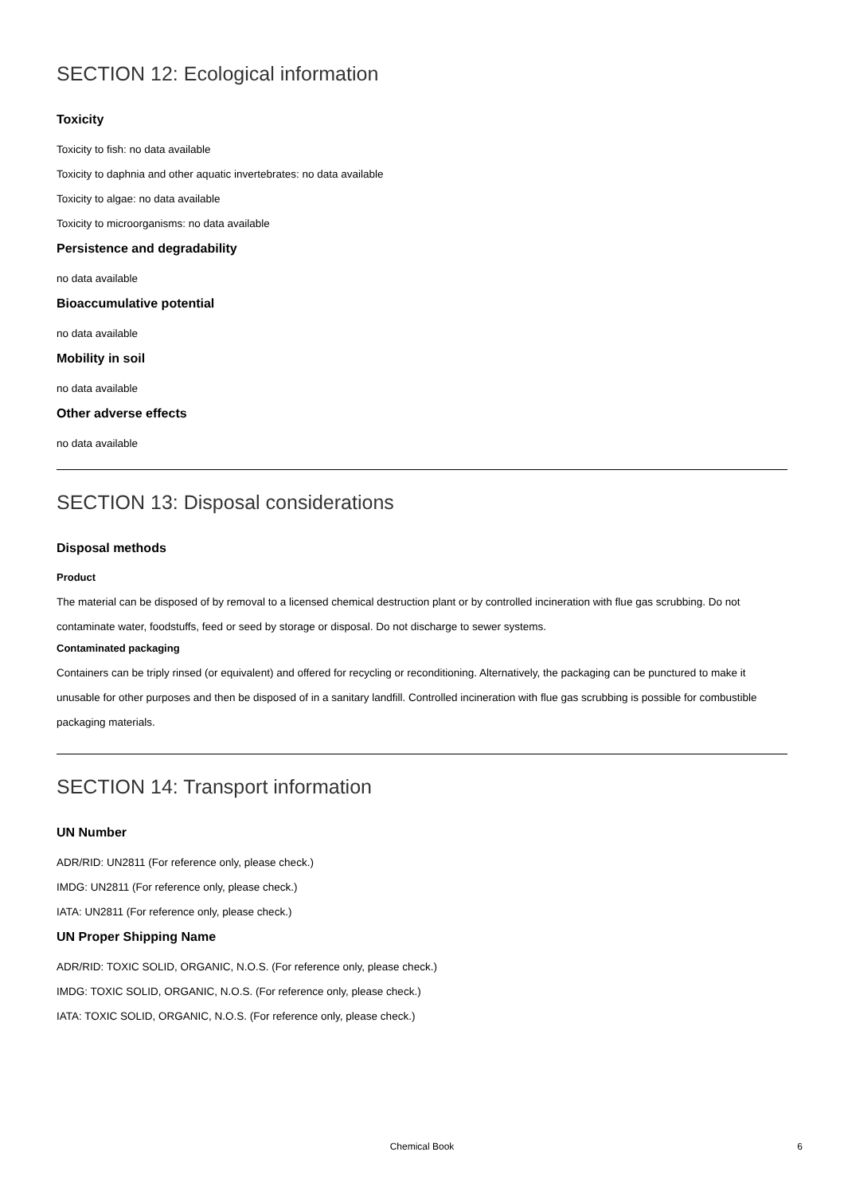SECTION 12: Ecological information
Toxicity
Toxicity to fish: no data available
Toxicity to daphnia and other aquatic invertebrates: no data available
Toxicity to algae: no data available
Toxicity to microorganisms: no data available
Persistence and degradability
no data available
Bioaccumulative potential
no data available
Mobility in soil
no data available
Other adverse effects
no data available
SECTION 13: Disposal considerations
Disposal methods
Product
The material can be disposed of by removal to a licensed chemical destruction plant or by controlled incineration with flue gas scrubbing. Do not contaminate water, foodstuffs, feed or seed by storage or disposal. Do not discharge to sewer systems.
Contaminated packaging
Containers can be triply rinsed (or equivalent) and offered for recycling or reconditioning. Alternatively, the packaging can be punctured to make it unusable for other purposes and then be disposed of in a sanitary landfill. Controlled incineration with flue gas scrubbing is possible for combustible packaging materials.
SECTION 14: Transport information
UN Number
ADR/RID: UN2811 (For reference only, please check.)
IMDG: UN2811 (For reference only, please check.)
IATA: UN2811 (For reference only, please check.)
UN Proper Shipping Name
ADR/RID: TOXIC SOLID, ORGANIC, N.O.S. (For reference only, please check.)
IMDG: TOXIC SOLID, ORGANIC, N.O.S. (For reference only, please check.)
IATA: TOXIC SOLID, ORGANIC, N.O.S. (For reference only, please check.)
Chemical Book
6